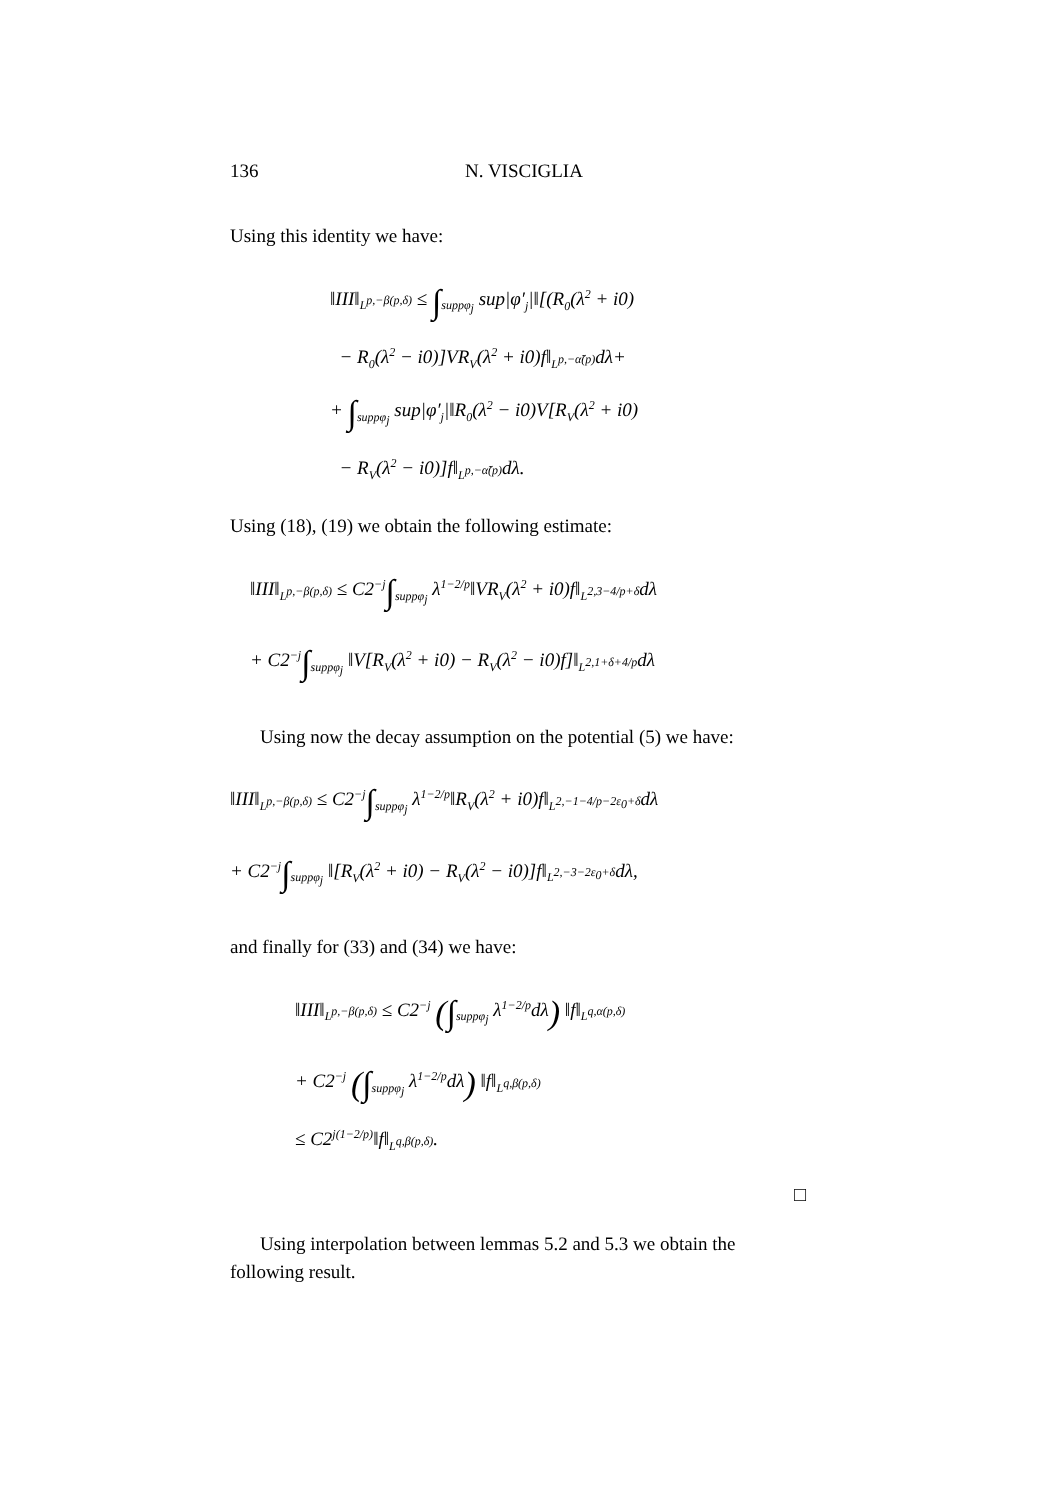136 N. VISCIGLIA
Using this identity we have:
‖III‖<sub>L<sup>p,−β(p,δ)</sup></sub> ≤ ∫<sub>suppφ<sub>j</sub></sub> sup|φ′<sub>j</sub>|‖[(R<sub>0</sub>(λ<sup>2</sup> + i0)
− R<sub>0</sub>(λ<sup>2</sup> − i0)]VR<sub>V</sub>(λ<sup>2</sup> + i0)f‖<sub>L<sup>p,−α̃(p)</sup></sub>dλ+
+ ∫<sub>suppφ<sub>j</sub></sub> sup|φ′<sub>j</sub>|‖R<sub>0</sub>(λ<sup>2</sup> − i0)V[R<sub>V</sub>(λ<sup>2</sup> + i0)
− R<sub>V</sub>(λ<sup>2</sup> − i0)]f‖<sub>L<sup>p,−α̃(p)</sup></sub>dλ.
Using (18), (19) we obtain the following estimate:
‖III‖<sub>L<sup>p,−β(p,δ)</sup></sub> ≤ C2<sup>−j</sup>∫<sub>suppφ<sub>j</sub></sub> λ<sup>1−2/p</sup>‖VR<sub>V</sub>(λ<sup>2</sup> + i0)f‖<sub>L<sup>2,3−4/p+δ</sup></sub>dλ
+ C2<sup>−j</sup>∫<sub>suppφ<sub>j</sub></sub> ‖V[R<sub>V</sub>(λ<sup>2</sup> + i0) − R<sub>V</sub>(λ<sup>2</sup> − i0)f]‖<sub>L<sup>2,1+δ+4/p</sup></sub>dλ
Using now the decay assumption on the potential (5) we have:
‖III‖<sub>L<sup>p,−β(p,δ)</sup></sub> ≤ C2<sup>−j</sup>∫<sub>suppφ<sub>j</sub></sub> λ<sup>1−2/p</sup>‖R<sub>V</sub>(λ<sup>2</sup> + i0)f‖<sub>L<sup>2,−1−4/p−2ε<sub>0</sub>+δ</sup></sub>dλ
+ C2<sup>−j</sup>∫<sub>suppφ<sub>j</sub></sub> ‖[R<sub>V</sub>(λ<sup>2</sup> + i0) − R<sub>V</sub>(λ<sup>2</sup> − i0)]f‖<sub>L<sup>2,−3−2ε<sub>0</sub>+δ</sup></sub>dλ,
and finally for (33) and (34) we have:
‖III‖<sub>L<sup>p,−β(p,δ)</sup></sub> ≤ C2<sup>−j</sup> (∫<sub>suppφ<sub>j</sub></sub> λ<sup>1−2/p</sup>dλ) ‖f‖<sub>L<sup>q,α(p,δ)</sup></sub>
+ C2<sup>−j</sup> (∫<sub>suppφ<sub>j</sub></sub> λ<sup>1−2/p</sup>dλ) ‖f‖<sub>L<sup>q,β(p,δ)</sup></sub>
≤ C2<sup>j(1−2/p)</sup>‖f‖<sub>L<sup>q,β(p,δ)</sup></sub>.
□
Using interpolation between lemmas 5.2 and 5.3 we obtain the following result.